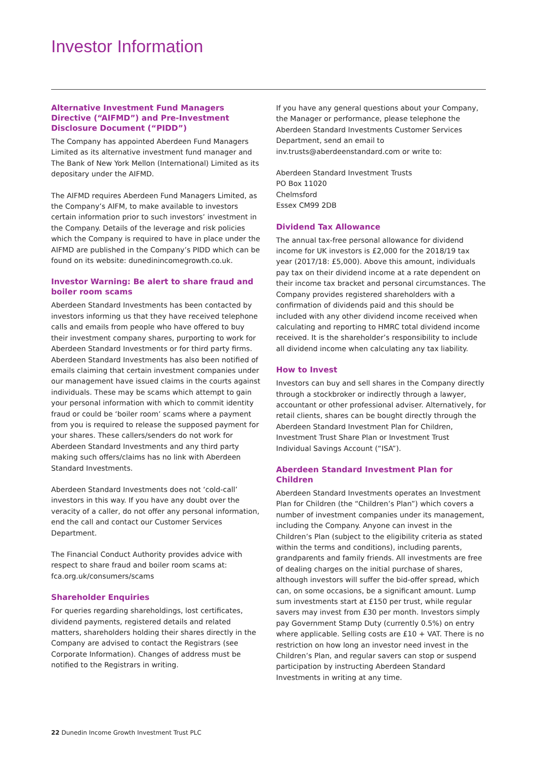Investor Information
Alternative Investment Fund Managers Directive (“AIFMD”) and Pre-Investment Disclosure Document (“PIDD”)
The Company has appointed Aberdeen Fund Managers Limited as its alternative investment fund manager and The Bank of New York Mellon (International) Limited as its depositary under the AIFMD.
The AIFMD requires Aberdeen Fund Managers Limited, as the Company’s AIFM, to make available to investors certain information prior to such investors’ investment in the Company. Details of the leverage and risk policies which the Company is required to have in place under the AIFMD are published in the Company’s PIDD which can be found on its website: dunedinincomegrowth.co.uk.
Investor Warning: Be alert to share fraud and boiler room scams
Aberdeen Standard Investments has been contacted by investors informing us that they have received telephone calls and emails from people who have offered to buy their investment company shares, purporting to work for Aberdeen Standard Investments or for third party firms. Aberdeen Standard Investments has also been notified of emails claiming that certain investment companies under our management have issued claims in the courts against individuals. These may be scams which attempt to gain your personal information with which to commit identity fraud or could be ‘boiler room’ scams where a payment from you is required to release the supposed payment for your shares. These callers/senders do not work for Aberdeen Standard Investments and any third party making such offers/claims has no link with Aberdeen Standard Investments.
Aberdeen Standard Investments does not ‘cold-call’ investors in this way. If you have any doubt over the veracity of a caller, do not offer any personal information, end the call and contact our Customer Services Department.
The Financial Conduct Authority provides advice with respect to share fraud and boiler room scams at: fca.org.uk/consumers/scams
Shareholder Enquiries
For queries regarding shareholdings, lost certificates, dividend payments, registered details and related matters, shareholders holding their shares directly in the Company are advised to contact the Registrars (see Corporate Information). Changes of address must be notified to the Registrars in writing.
If you have any general questions about your Company, the Manager or performance, please telephone the Aberdeen Standard Investments Customer Services Department, send an email to inv.trusts@aberdeenstandard.com or write to:
Aberdeen Standard Investment Trusts
PO Box 11020
Chelmsford
Essex CM99 2DB
Dividend Tax Allowance
The annual tax-free personal allowance for dividend income for UK investors is £2,000 for the 2018/19 tax year (2017/18: £5,000). Above this amount, individuals pay tax on their dividend income at a rate dependent on their income tax bracket and personal circumstances. The Company provides registered shareholders with a confirmation of dividends paid and this should be included with any other dividend income received when calculating and reporting to HMRC total dividend income received. It is the shareholder’s responsibility to include all dividend income when calculating any tax liability.
How to Invest
Investors can buy and sell shares in the Company directly through a stockbroker or indirectly through a lawyer, accountant or other professional adviser. Alternatively, for retail clients, shares can be bought directly through the Aberdeen Standard Investment Plan for Children, Investment Trust Share Plan or Investment Trust Individual Savings Account (“ISA”).
Aberdeen Standard Investment Plan for Children
Aberdeen Standard Investments operates an Investment Plan for Children (the “Children’s Plan”) which covers a number of investment companies under its management, including the Company. Anyone can invest in the Children’s Plan (subject to the eligibility criteria as stated within the terms and conditions), including parents, grandparents and family friends. All investments are free of dealing charges on the initial purchase of shares, although investors will suffer the bid-offer spread, which can, on some occasions, be a significant amount. Lump sum investments start at £150 per trust, while regular savers may invest from £30 per month. Investors simply pay Government Stamp Duty (currently 0.5%) on entry where applicable. Selling costs are £10 + VAT. There is no restriction on how long an investor need invest in the Children’s Plan, and regular savers can stop or suspend participation by instructing Aberdeen Standard Investments in writing at any time.
22 Dunedin Income Growth Investment Trust PLC